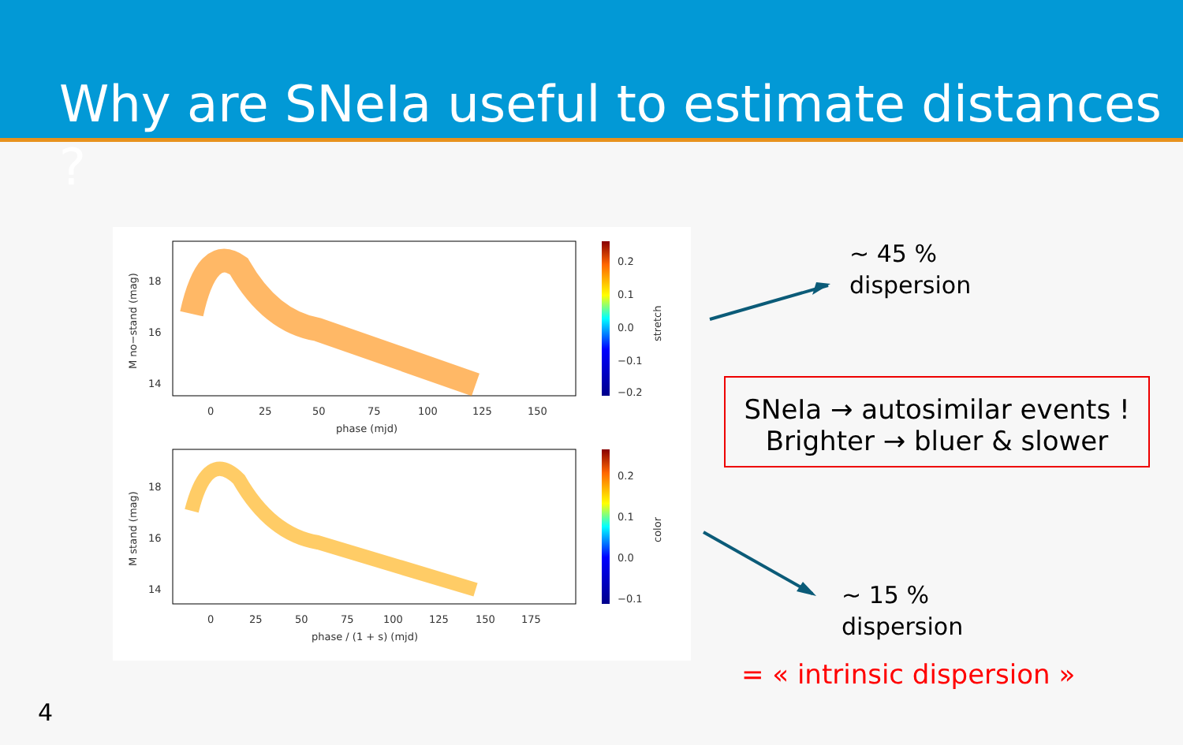Why are SNeIa useful to estimate distances ?
18
16
14
0
25
50
75
100
125
150
phase (mjd)
0.2
0.1
0.0
−0.1
−0.2
stretch
M no−stand (mag)
18
16
14
0
25
50
75
100
125
150
175
phase / (1 + s) (mjd)
0.2
0.1
0.0
−0.1
color
M stand (mag)
~ 45 %
dispersion
SNeIa → autosimilar events !
Brighter → bluer & slower
~ 15 %
dispersion
= « intrinsic dispersion »
4